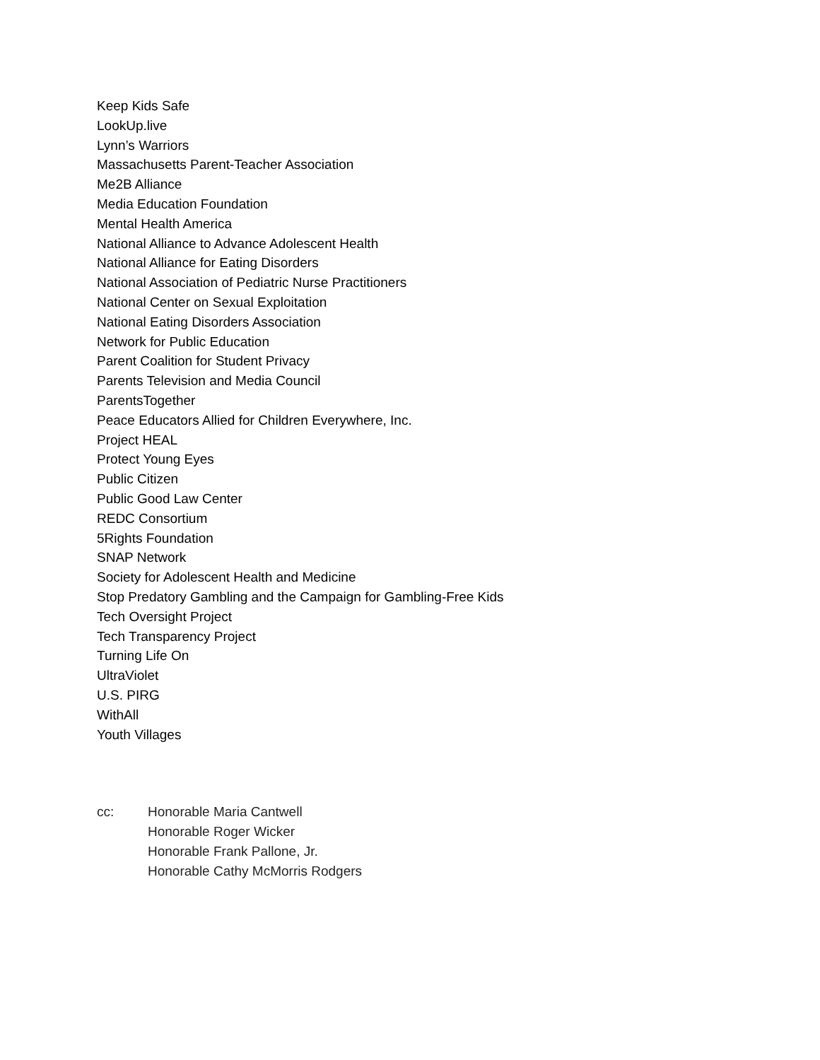Keep Kids Safe
LookUp.live
Lynn’s Warriors
Massachusetts Parent-Teacher Association
Me2B Alliance
Media Education Foundation
Mental Health America
National Alliance to Advance Adolescent Health
National Alliance for Eating Disorders
National Association of Pediatric Nurse Practitioners
National Center on Sexual Exploitation
National Eating Disorders Association
Network for Public Education
Parent Coalition for Student Privacy
Parents Television and Media Council
ParentsTogether
Peace Educators Allied for Children Everywhere, Inc.
Project HEAL
Protect Young Eyes
Public Citizen
Public Good Law Center
REDC Consortium
5Rights Foundation
SNAP Network
Society for Adolescent Health and Medicine
Stop Predatory Gambling and the Campaign for Gambling-Free Kids
Tech Oversight Project
Tech Transparency Project
Turning Life On
UltraViolet
U.S. PIRG
WithAll
Youth Villages
cc: Honorable Maria Cantwell
Honorable Roger Wicker
Honorable Frank Pallone, Jr.
Honorable Cathy McMorris Rodgers